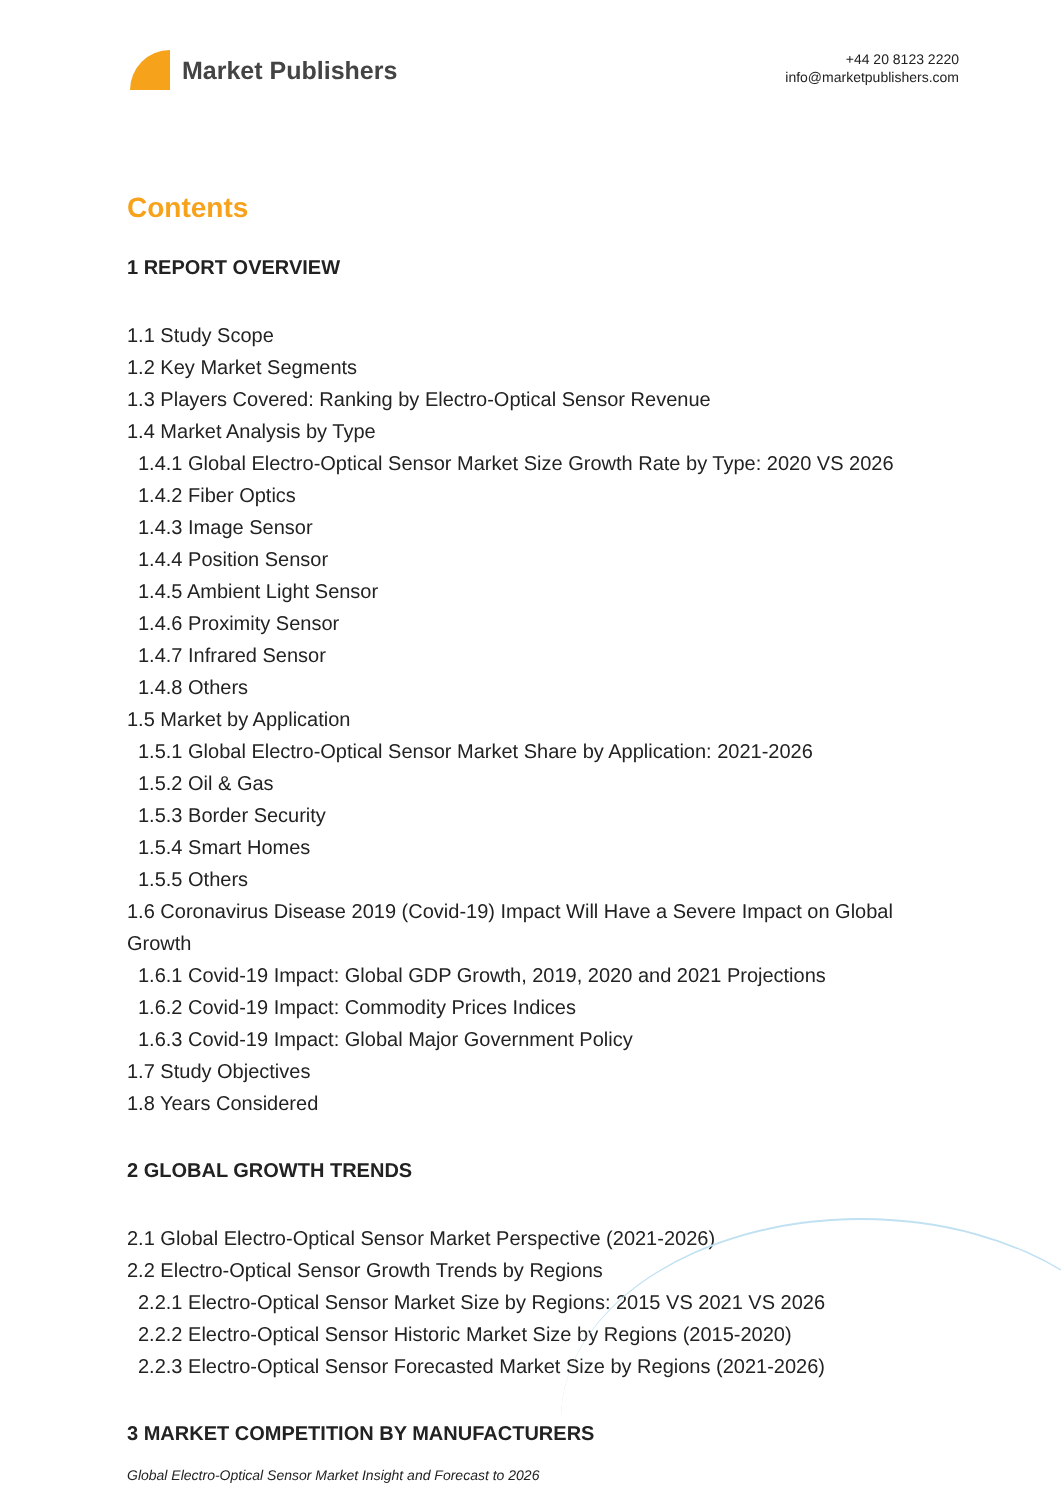Market Publishers
+44 20 8123 2220
info@marketpublishers.com
Contents
1 REPORT OVERVIEW
1.1 Study Scope
1.2 Key Market Segments
1.3 Players Covered: Ranking by Electro-Optical Sensor Revenue
1.4 Market Analysis by Type
1.4.1 Global Electro-Optical Sensor Market Size Growth Rate by Type: 2020 VS 2026
1.4.2 Fiber Optics
1.4.3 Image Sensor
1.4.4 Position Sensor
1.4.5 Ambient Light Sensor
1.4.6 Proximity Sensor
1.4.7 Infrared Sensor
1.4.8 Others
1.5 Market by Application
1.5.1 Global Electro-Optical Sensor Market Share by Application: 2021-2026
1.5.2 Oil & Gas
1.5.3 Border Security
1.5.4 Smart Homes
1.5.5 Others
1.6 Coronavirus Disease 2019 (Covid-19) Impact Will Have a Severe Impact on Global Growth
1.6.1 Covid-19 Impact: Global GDP Growth, 2019, 2020 and 2021 Projections
1.6.2 Covid-19 Impact: Commodity Prices Indices
1.6.3 Covid-19 Impact: Global Major Government Policy
1.7 Study Objectives
1.8 Years Considered
2 GLOBAL GROWTH TRENDS
2.1 Global Electro-Optical Sensor Market Perspective (2021-2026)
2.2 Electro-Optical Sensor Growth Trends by Regions
2.2.1 Electro-Optical Sensor Market Size by Regions: 2015 VS 2021 VS 2026
2.2.2 Electro-Optical Sensor Historic Market Size by Regions (2015-2020)
2.2.3 Electro-Optical Sensor Forecasted Market Size by Regions (2021-2026)
3 MARKET COMPETITION BY MANUFACTURERS
Global Electro-Optical Sensor Market Insight and Forecast to 2026